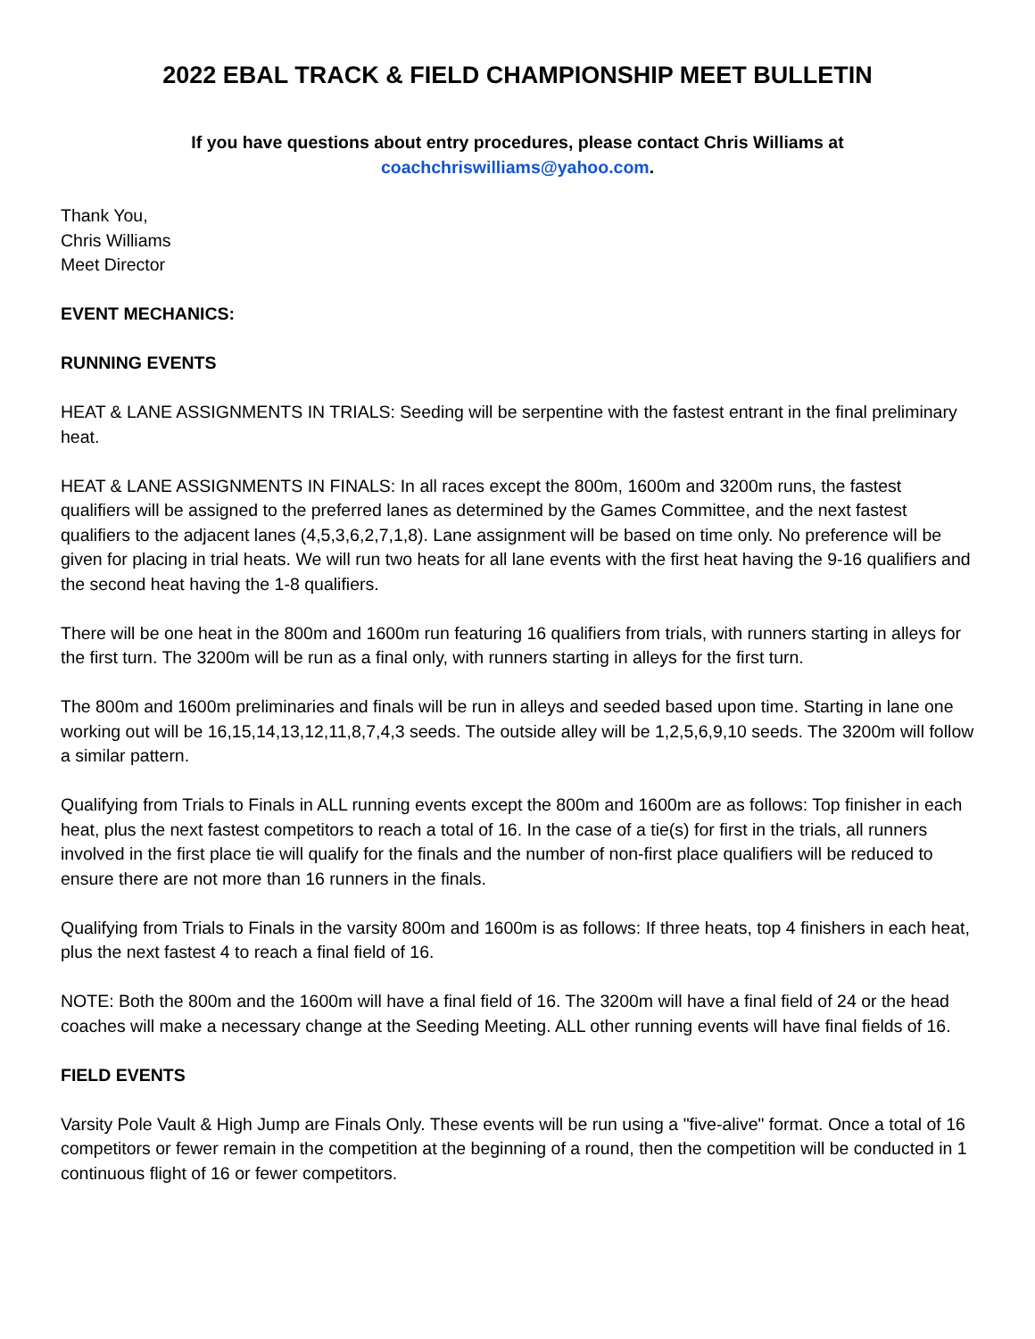2022 EBAL TRACK & FIELD CHAMPIONSHIP MEET BULLETIN
If you have questions about entry procedures, please contact Chris Williams at
coachchriswilliams@yahoo.com.
Thank You,
Chris Williams
Meet Director
EVENT MECHANICS:
RUNNING EVENTS
HEAT & LANE ASSIGNMENTS IN TRIALS: Seeding will be serpentine with the fastest entrant in the final preliminary heat.
HEAT & LANE ASSIGNMENTS IN FINALS: In all races except the 800m, 1600m and 3200m runs, the fastest qualifiers will be assigned to the preferred lanes as determined by the Games Committee, and the next fastest qualifiers to the adjacent lanes (4,5,3,6,2,7,1,8). Lane assignment will be based on time only. No preference will be given for placing in trial heats. We will run two heats for all lane events with the first heat having the 9-16 qualifiers and the second heat having the 1-8 qualifiers.
There will be one heat in the 800m and 1600m run featuring 16 qualifiers from trials, with runners starting in alleys for the first turn. The 3200m will be run as a final only, with runners starting in alleys for the first turn.
The 800m and 1600m preliminaries and finals will be run in alleys and seeded based upon time. Starting in lane one working out will be 16,15,14,13,12,11,8,7,4,3 seeds. The outside alley will be 1,2,5,6,9,10 seeds. The 3200m will follow a similar pattern.
Qualifying from Trials to Finals in ALL running events except the 800m and 1600m are as follows: Top finisher in each heat, plus the next fastest competitors to reach a total of 16. In the case of a tie(s) for first in the trials, all runners involved in the first place tie will qualify for the finals and the number of non-first place qualifiers will be reduced to ensure there are not more than 16 runners in the finals.
Qualifying from Trials to Finals in the varsity 800m and 1600m is as follows: If three heats, top 4 finishers in each heat, plus the next fastest 4 to reach a final field of 16.
NOTE: Both the 800m and the 1600m will have a final field of 16. The 3200m will have a final field of 24 or the head coaches will make a necessary change at the Seeding Meeting. ALL other running events will have final fields of 16.
FIELD EVENTS
Varsity Pole Vault & High Jump are Finals Only. These events will be run using a "five-alive" format. Once a total of 16 competitors or fewer remain in the competition at the beginning of a round, then the competition will be conducted in 1 continuous flight of 16 or fewer competitors.